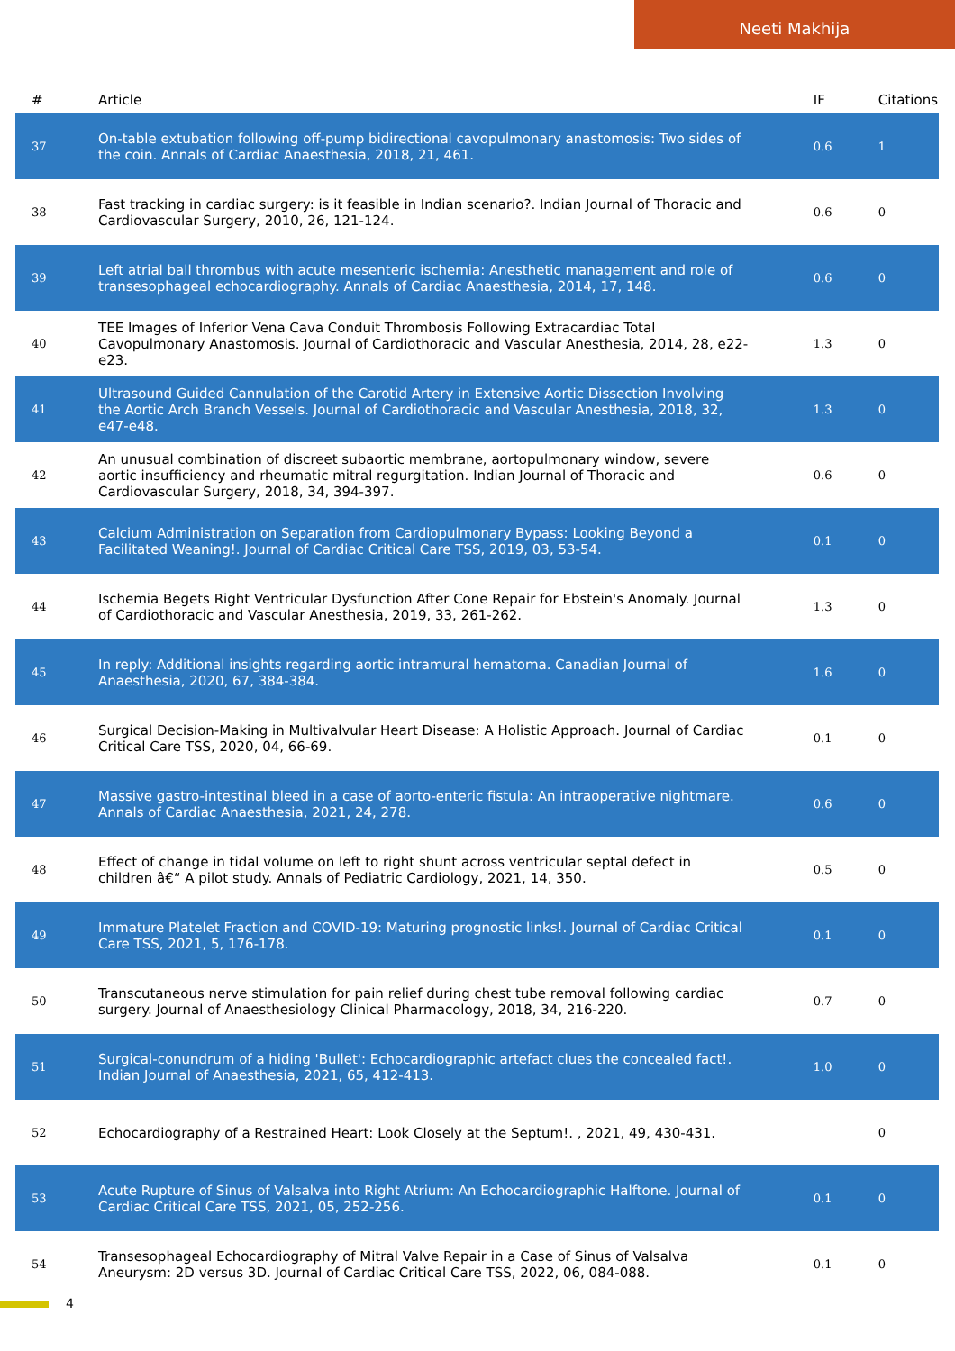Neeti Makhija
| # | Article | IF | Citations |
| --- | --- | --- | --- |
| 37 | On-table extubation following off-pump bidirectional cavopulmonary anastomosis: Two sides of the coin. Annals of Cardiac Anaesthesia, 2018, 21, 461. | 0.6 | 1 |
| 38 | Fast tracking in cardiac surgery: is it feasible in Indian scenario?. Indian Journal of Thoracic and Cardiovascular Surgery, 2010, 26, 121-124. | 0.6 | 0 |
| 39 | Left atrial ball thrombus with acute mesenteric ischemia: Anesthetic management and role of transesophageal echocardiography. Annals of Cardiac Anaesthesia, 2014, 17, 148. | 0.6 | 0 |
| 40 | TEE Images of Inferior Vena Cava Conduit Thrombosis Following Extracardiac Total Cavopulmonary Anastomosis. Journal of Cardiothoracic and Vascular Anesthesia, 2014, 28, e22-e23. | 1.3 | 0 |
| 41 | Ultrasound Guided Cannulation of the Carotid Artery in Extensive Aortic Dissection Involving the Aortic Arch Branch Vessels. Journal of Cardiothoracic and Vascular Anesthesia, 2018, 32, e47-e48. | 1.3 | 0 |
| 42 | An unusual combination of discreet subaortic membrane, aortopulmonary window, severe aortic insufficiency and rheumatic mitral regurgitation. Indian Journal of Thoracic and Cardiovascular Surgery, 2018, 34, 394-397. | 0.6 | 0 |
| 43 | Calcium Administration on Separation from Cardiopulmonary Bypass: Looking Beyond a Facilitated Weaning!. Journal of Cardiac Critical Care TSS, 2019, 03, 53-54. | 0.1 | 0 |
| 44 | Ischemia Begets Right Ventricular Dysfunction After Cone Repair for Ebstein's Anomaly. Journal of Cardiothoracic and Vascular Anesthesia, 2019, 33, 261-262. | 1.3 | 0 |
| 45 | In reply: Additional insights regarding aortic intramural hematoma. Canadian Journal of Anaesthesia, 2020, 67, 384-384. | 1.6 | 0 |
| 46 | Surgical Decision-Making in Multivalvular Heart Disease: A Holistic Approach. Journal of Cardiac Critical Care TSS, 2020, 04, 66-69. | 0.1 | 0 |
| 47 | Massive gastro-intestinal bleed in a case of aorto-enteric fistula: An intraoperative nightmare. Annals of Cardiac Anaesthesia, 2021, 24, 278. | 0.6 | 0 |
| 48 | Effect of change in tidal volume on left to right shunt across ventricular septal defect in children â€“ A pilot study. Annals of Pediatric Cardiology, 2021, 14, 350. | 0.5 | 0 |
| 49 | Immature Platelet Fraction and COVID-19: Maturing prognostic links!. Journal of Cardiac Critical Care TSS, 2021, 5, 176-178. | 0.1 | 0 |
| 50 | Transcutaneous nerve stimulation for pain relief during chest tube removal following cardiac surgery. Journal of Anaesthesiology Clinical Pharmacology, 2018, 34, 216-220. | 0.7 | 0 |
| 51 | Surgical-conundrum of a hiding 'Bullet': Echocardiographic artefact clues the concealed fact!. Indian Journal of Anaesthesia, 2021, 65, 412-413. | 1.0 | 0 |
| 52 | Echocardiography of a Restrained Heart: Look Closely at the Septum!. , 2021, 49, 430-431. | | 0 |
| 53 | Acute Rupture of Sinus of Valsalva into Right Atrium: An Echocardiographic Halftone. Journal of Cardiac Critical Care TSS, 2021, 05, 252-256. | 0.1 | 0 |
| 54 | Transesophageal Echocardiography of Mitral Valve Repair in a Case of Sinus of Valsalva Aneurysm: 2D versus 3D. Journal of Cardiac Critical Care TSS, 2022, 06, 084-088. | 0.1 | 0 |
4